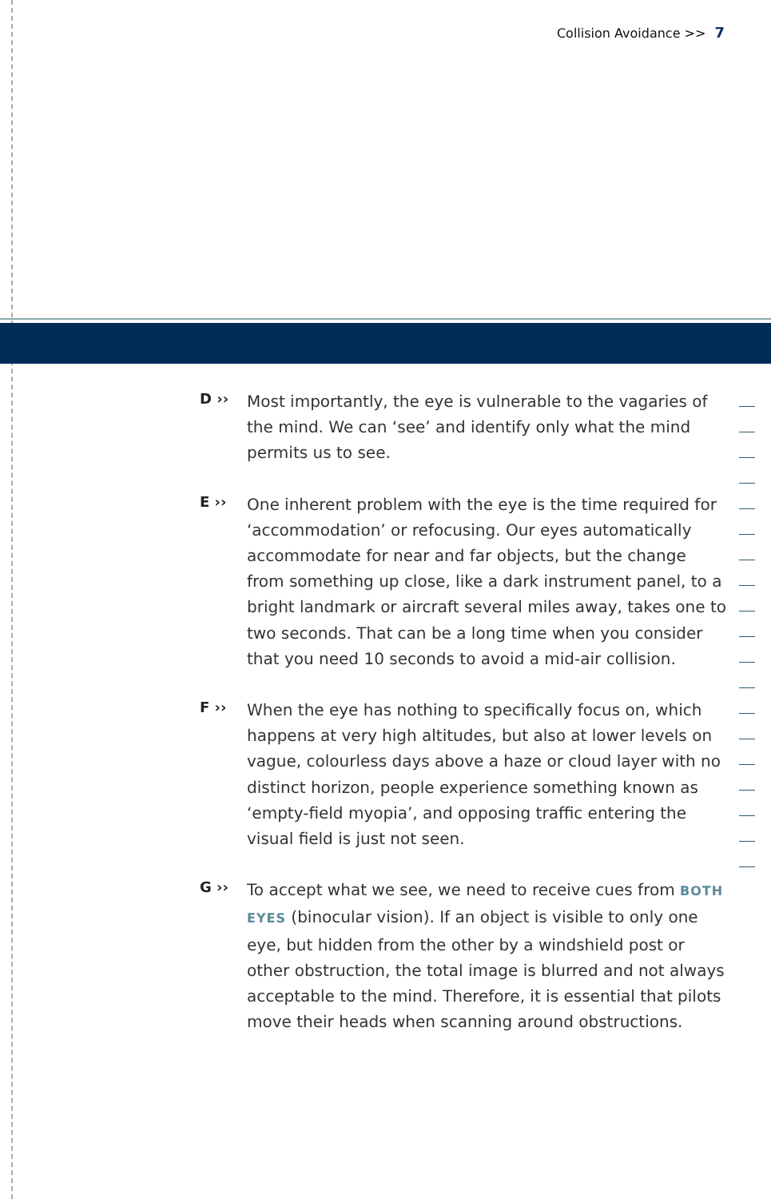Collision Avoidance >> 7
D ››
Most importantly, the eye is vulnerable to the vagaries of the mind. We can ‘see’ and identify only what the mind permits us to see.
E ››
One inherent problem with the eye is the time required for ‘accommodation’ or refocusing. Our eyes automatically accommodate for near and far objects, but the change from something up close, like a dark instrument panel, to a bright landmark or aircraft several miles away, takes one to two seconds. That can be a long time when you consider that you need 10 seconds to avoid a mid-air collision.
F ››
When the eye has nothing to specifically focus on, which happens at very high altitudes, but also at lower levels on vague, colourless days above a haze or cloud layer with no distinct horizon, people experience something known as ‘empty-field myopia’, and opposing traffic entering the visual field is just not seen.
G ››
To accept what we see, we need to receive cues from BOTH EYES (binocular vision). If an object is visible to only one eye, but hidden from the other by a windshield post or other obstruction, the total image is blurred and not always acceptable to the mind. Therefore, it is essential that pilots move their heads when scanning around obstructions.